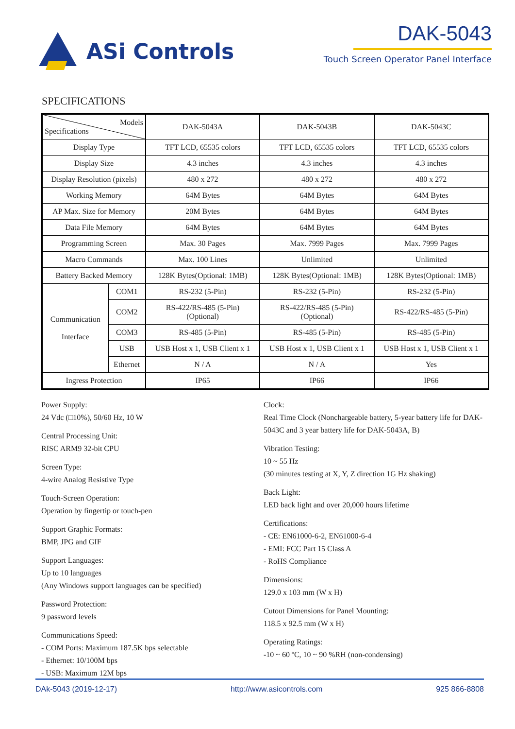ASi Controls DAK-5043
Touch Screen Operator Panel Interface
SPECIFICATIONS
| Models Specifications | | DAK-5043A | DAK-5043B | DAK-5043C |
| Display Type | | TFT LCD, 65535 colors | TFT LCD, 65535 colors | TFT LCD, 65535 colors |
| Display Size | | 4.3 inches | 4.3 inches | 4.3 inches |
| Display Resolution (pixels) | | 480 x 272 | 480 x 272 | 480 x 272 |
| Working Memory | | 64M Bytes | 64M Bytes | 64M Bytes |
| AP Max. Size for Memory | | 20M Bytes | 64M Bytes | 64M Bytes |
| Data File Memory | | 64M Bytes | 64M Bytes | 64M Bytes |
| Programming Screen | | Max. 30 Pages | Max. 7999 Pages | Max. 7999 Pages |
| Macro Commands | | Max. 100 Lines | Unlimited | Unlimited |
| Battery Backed Memory | | 128K Bytes(Optional: 1MB) | 128K Bytes(Optional: 1MB) | 128K Bytes(Optional: 1MB) |
| Communication Interface | COM1 | RS-232 (5-Pin) | RS-232 (5-Pin) | RS-232 (5-Pin) |
| | COM2 | RS-422/RS-485 (5-Pin) (Optional) | RS-422/RS-485 (5-Pin) (Optional) | RS-422/RS-485 (5-Pin) |
| | COM3 | RS-485 (5-Pin) | RS-485 (5-Pin) | RS-485 (5-Pin) |
| | USB | USB Host x 1, USB Client x 1 | USB Host x 1, USB Client x 1 | USB Host x 1, USB Client x 1 |
| | Ethernet | N / A | N / A | Yes |
| Ingress Protection | | IP65 | IP66 | IP66 |
Power Supply:
24 Vdc (□10%), 50/60 Hz, 10 W
Central Processing Unit:
RISC ARM9 32-bit CPU
Screen Type:
4-wire Analog Resistive Type
Touch-Screen Operation:
Operation by fingertip or touch-pen
Support Graphic Formats:
BMP, JPG and GIF
Support Languages:
Up to 10 languages
(Any Windows support languages can be specified)
Password Protection:
9 password levels
Communications Speed:
- COM Ports: Maximum 187.5K bps selectable
- Ethernet: 10/100M bps
- USB: Maximum 12M bps
Clock:
Real Time Clock (Nonchargeable battery, 5-year battery life for DAK-5043C and 3 year battery life for DAK-5043A, B)
Vibration Testing:
10 ~ 55 Hz
(30 minutes testing at X, Y, Z direction 1G Hz shaking)
Back Light:
LED back light and over 20,000 hours lifetime
Certifications:
- CE: EN61000-6-2, EN61000-6-4
- EMI: FCC Part 15 Class A
- RoHS Compliance
Dimensions:
129.0 x 103 mm (W x H)
Cutout Dimensions for Panel Mounting:
118.5 x 92.5 mm (W x H)
Operating Ratings:
-10 ~ 60 ºC, 10 ~ 90 %RH (non-condensing)
DAk-5043 (2019-12-17) http://www.asicontrols.com 925 866-8808